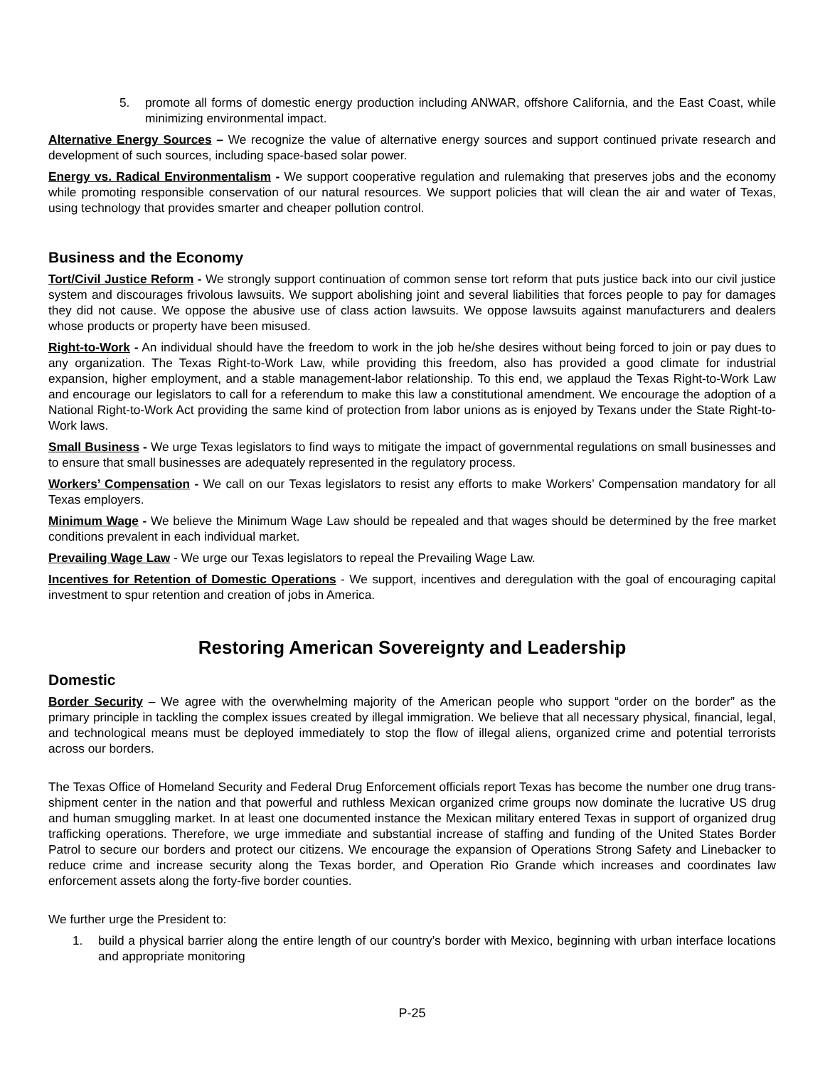5. promote all forms of domestic energy production including ANWAR, offshore California, and the East Coast, while minimizing environmental impact.
Alternative Energy Sources – We recognize the value of alternative energy sources and support continued private research and development of such sources, including space-based solar power.
Energy vs. Radical Environmentalism - We support cooperative regulation and rulemaking that preserves jobs and the economy while promoting responsible conservation of our natural resources. We support policies that will clean the air and water of Texas, using technology that provides smarter and cheaper pollution control.
Business and the Economy
Tort/Civil Justice Reform - We strongly support continuation of common sense tort reform that puts justice back into our civil justice system and discourages frivolous lawsuits. We support abolishing joint and several liabilities that forces people to pay for damages they did not cause. We oppose the abusive use of class action lawsuits. We oppose lawsuits against manufacturers and dealers whose products or property have been misused.
Right-to-Work - An individual should have the freedom to work in the job he/she desires without being forced to join or pay dues to any organization. The Texas Right-to-Work Law, while providing this freedom, also has provided a good climate for industrial expansion, higher employment, and a stable management-labor relationship. To this end, we applaud the Texas Right-to-Work Law and encourage our legislators to call for a referendum to make this law a constitutional amendment. We encourage the adoption of a National Right-to-Work Act providing the same kind of protection from labor unions as is enjoyed by Texans under the State Right-to-Work laws.
Small Business - We urge Texas legislators to find ways to mitigate the impact of governmental regulations on small businesses and to ensure that small businesses are adequately represented in the regulatory process.
Workers’ Compensation - We call on our Texas legislators to resist any efforts to make Workers’ Compensation mandatory for all Texas employers.
Minimum Wage - We believe the Minimum Wage Law should be repealed and that wages should be determined by the free market conditions prevalent in each individual market.
Prevailing Wage Law - We urge our Texas legislators to repeal the Prevailing Wage Law.
Incentives for Retention of Domestic Operations - We support, incentives and deregulation with the goal of encouraging capital investment to spur retention and creation of jobs in America.
Restoring American Sovereignty and Leadership
Domestic
Border Security – We agree with the overwhelming majority of the American people who support “order on the border” as the primary principle in tackling the complex issues created by illegal immigration. We believe that all necessary physical, financial, legal, and technological means must be deployed immediately to stop the flow of illegal aliens, organized crime and potential terrorists across our borders.
The Texas Office of Homeland Security and Federal Drug Enforcement officials report Texas has become the number one drug trans-shipment center in the nation and that powerful and ruthless Mexican organized crime groups now dominate the lucrative US drug and human smuggling market. In at least one documented instance the Mexican military entered Texas in support of organized drug trafficking operations. Therefore, we urge immediate and substantial increase of staffing and funding of the United States Border Patrol to secure our borders and protect our citizens. We encourage the expansion of Operations Strong Safety and Linebacker to reduce crime and increase security along the Texas border, and Operation Rio Grande which increases and coordinates law enforcement assets along the forty-five border counties.
We further urge the President to:
1. build a physical barrier along the entire length of our country’s border with Mexico, beginning with urban interface locations and appropriate monitoring
P-25